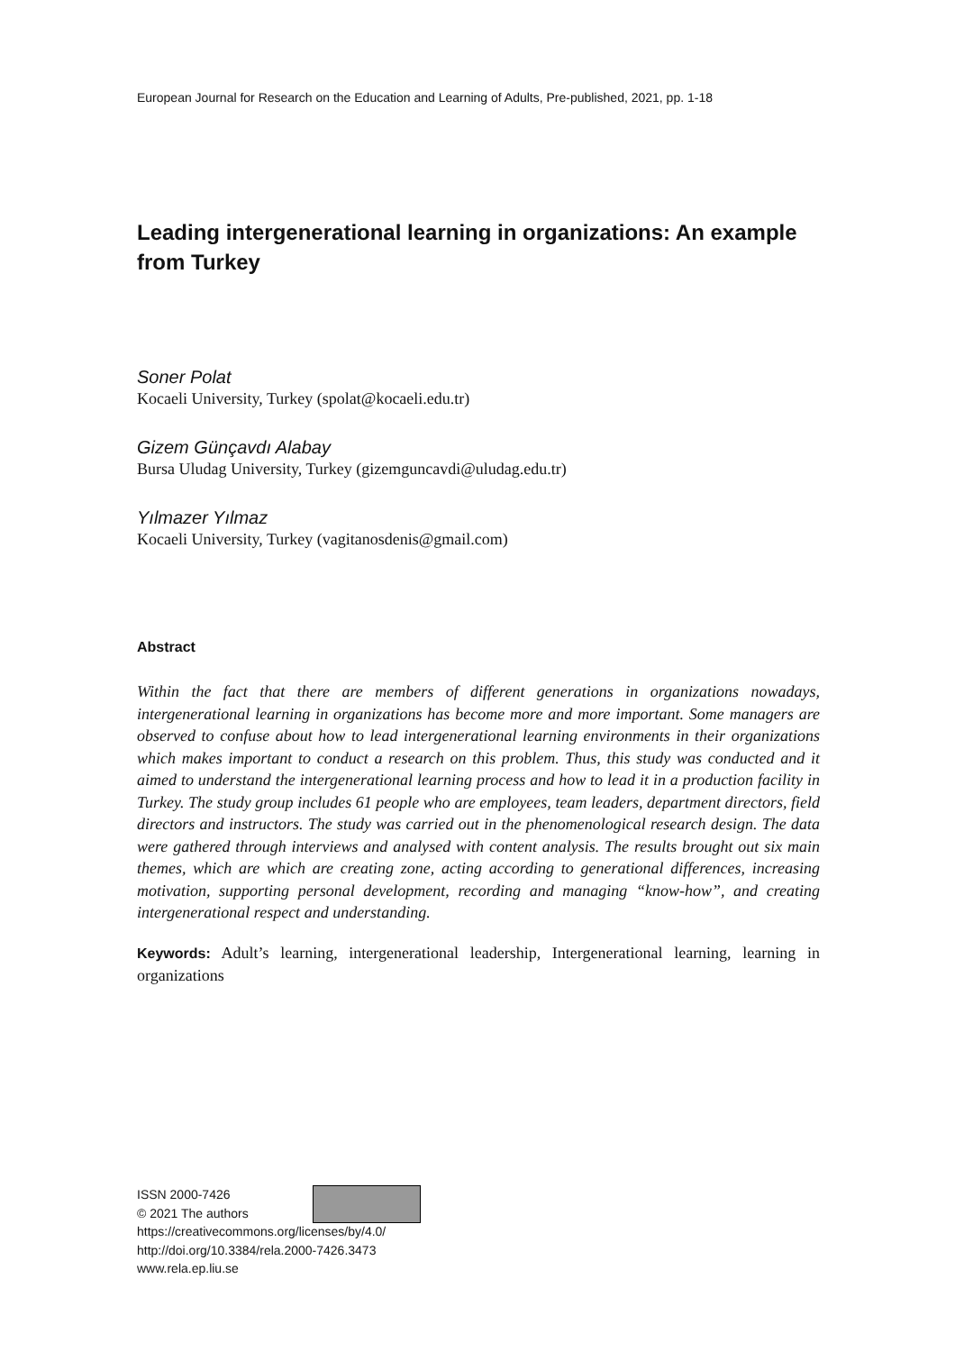European Journal for Research on the Education and Learning of Adults, Pre-published, 2021, pp. 1-18
Leading intergenerational learning in organizations: An example from Turkey
Soner Polat
Kocaeli University, Turkey (spolat@kocaeli.edu.tr)
Gizem Günçavdı Alabay
Bursa Uludag University, Turkey (gizemguncavdi@uludag.edu.tr)
Yılmazer Yılmaz
Kocaeli University, Turkey (vagitanosdenis@gmail.com)
Abstract
Within the fact that there are members of different generations in organizations nowadays, intergenerational learning in organizations has become more and more important. Some managers are observed to confuse about how to lead intergenerational learning environments in their organizations which makes important to conduct a research on this problem. Thus, this study was conducted and it aimed to understand the intergenerational learning process and how to lead it in a production facility in Turkey. The study group includes 61 people who are employees, team leaders, department directors, field directors and instructors. The study was carried out in the phenomenological research design. The data were gathered through interviews and analysed with content analysis. The results brought out six main themes, which are which are creating zone, acting according to generational differences, increasing motivation, supporting personal development, recording and managing “know-how”, and creating intergenerational respect and understanding.
Keywords: Adult’s learning, intergenerational leadership, Intergenerational learning, learning in organizations
ISSN 2000-7426
© 2021 The authors
https://creativecommons.org/licenses/by/4.0/
http://doi.org/10.3384/rela.2000-7426.3473
www.rela.ep.liu.se